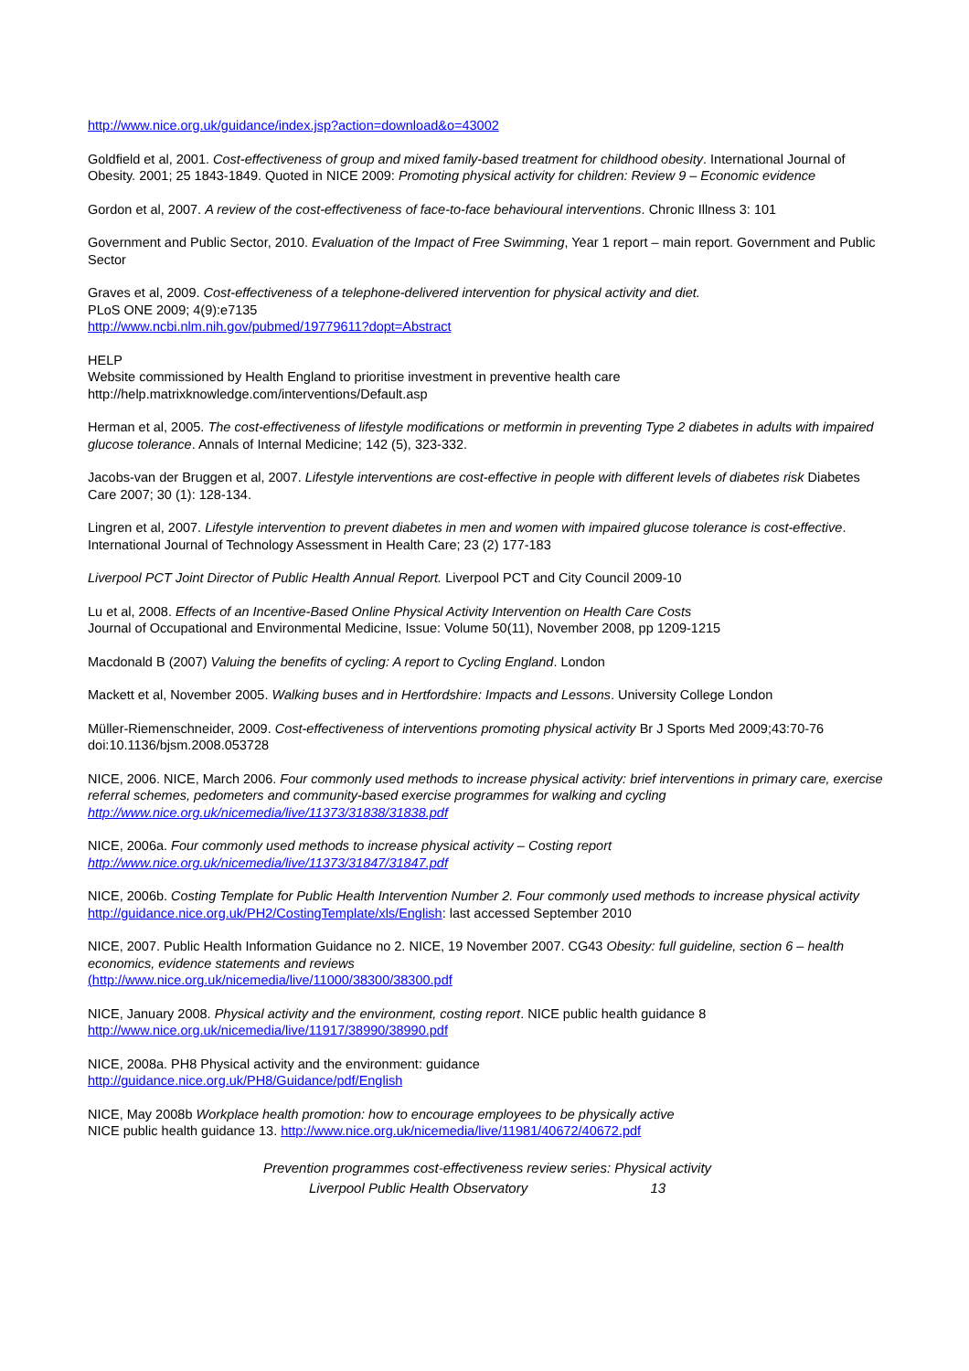http://www.nice.org.uk/guidance/index.jsp?action=download&o=43002
Goldfield et al, 2001. Cost-effectiveness of group and mixed family-based treatment for childhood obesity. International Journal of Obesity. 2001; 25 1843-1849. Quoted in NICE 2009: Promoting physical activity for children: Review 9 – Economic evidence
Gordon et al, 2007. A review of the cost-effectiveness of face-to-face behavioural interventions. Chronic Illness 3: 101
Government and Public Sector, 2010. Evaluation of the Impact of Free Swimming, Year 1 report – main report. Government and Public Sector
Graves et al, 2009. Cost-effectiveness of a telephone-delivered intervention for physical activity and diet.
PLoS ONE 2009; 4(9):e7135
http://www.ncbi.nlm.nih.gov/pubmed/19779611?dopt=Abstract
HELP
Website commissioned by Health England to prioritise investment in preventive health care
http://help.matrixknowledge.com/interventions/Default.asp
Herman et al, 2005. The cost-effectiveness of lifestyle modifications or metformin in preventing Type 2 diabetes in adults with impaired glucose tolerance. Annals of Internal Medicine; 142 (5), 323-332.
Jacobs-van der Bruggen et al, 2007. Lifestyle interventions are cost-effective in people with different levels of diabetes risk Diabetes Care 2007; 30 (1): 128-134.
Lingren et al, 2007. Lifestyle intervention to prevent diabetes in men and women with impaired glucose tolerance is cost-effective. International Journal of Technology Assessment in Health Care; 23 (2) 177-183
Liverpool PCT Joint Director of Public Health Annual Report. Liverpool PCT and City Council 2009-10
Lu et al, 2008. Effects of an Incentive-Based Online Physical Activity Intervention on Health Care Costs
Journal of Occupational and Environmental Medicine, Issue: Volume 50(11), November 2008, pp 1209-1215
Macdonald B (2007) Valuing the benefits of cycling: A report to Cycling England. London
Mackett et al, November 2005. Walking buses and in Hertfordshire: Impacts and Lessons. University College London
Müller-Riemenschneider, 2009. Cost-effectiveness of interventions promoting physical activity Br J Sports Med 2009;43:70-76 doi:10.1136/bjsm.2008.053728
NICE, 2006. NICE, March 2006. Four commonly used methods to increase physical activity: brief interventions in primary care, exercise referral schemes, pedometers and community-based exercise programmes for walking and cycling
http://www.nice.org.uk/nicemedia/live/11373/31838/31838.pdf
NICE, 2006a. Four commonly used methods to increase physical activity – Costing report
http://www.nice.org.uk/nicemedia/live/11373/31847/31847.pdf
NICE, 2006b. Costing Template for Public Health Intervention Number 2. Four commonly used methods to increase physical activity
http://guidance.nice.org.uk/PH2/CostingTemplate/xls/English: last accessed September 2010
NICE, 2007. Public Health Information Guidance no 2. NICE, 19 November 2007. CG43 Obesity: full guideline, section 6 – health economics, evidence statements and reviews
(http://www.nice.org.uk/nicemedia/live/11000/38300/38300.pdf
NICE, January 2008. Physical activity and the environment, costing report. NICE public health guidance 8
http://www.nice.org.uk/nicemedia/live/11917/38990/38990.pdf
NICE, 2008a. PH8 Physical activity and the environment: guidance
http://guidance.nice.org.uk/PH8/Guidance/pdf/English
NICE, May 2008b Workplace health promotion: how to encourage employees to be physically active
NICE public health guidance 13. http://www.nice.org.uk/nicemedia/live/11981/40672/40672.pdf
Prevention programmes cost-effectiveness review series: Physical activity
Liverpool Public Health Observatory 13